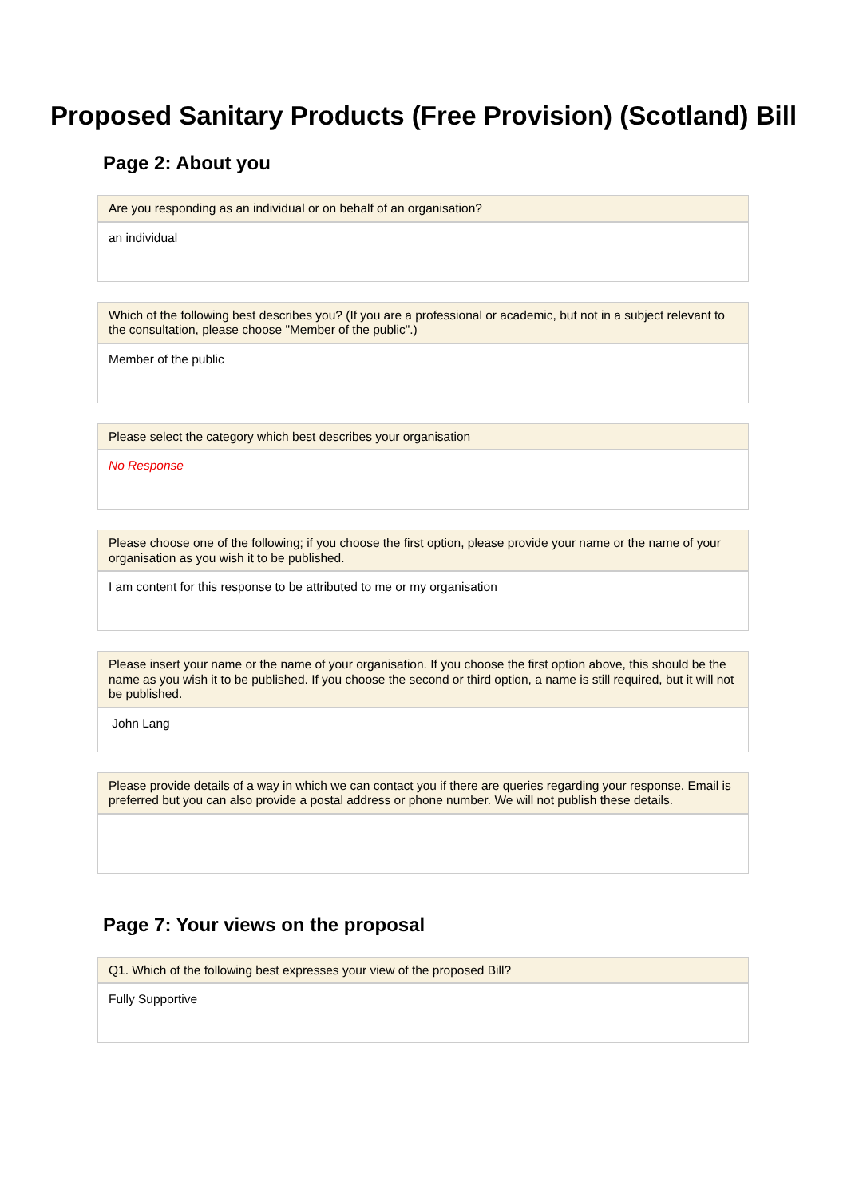Proposed Sanitary Products (Free Provision) (Scotland) Bill
Page 2: About you
Are you responding as an individual or on behalf of an organisation?
an individual
Which of the following best describes you? (If you are a professional or academic, but not in a subject relevant to the consultation, please choose "Member of the public".)
Member of the public
Please select the category which best describes your organisation
No Response
Please choose one of the following; if you choose the first option, please provide your name or the name of your organisation as you wish it to be published.
I am content for this response to be attributed to me or my organisation
Please insert your name or the name of your organisation. If you choose the first option above, this should be the name as you wish it to be published. If you choose the second or third option, a name is still required, but it will not be published.
John Lang
Please provide details of a way in which we can contact you if there are queries regarding your response. Email is preferred but you can also provide a postal address or phone number. We will not publish these details.
Page 7: Your views on the proposal
Q1. Which of the following best expresses your view of the proposed Bill?
Fully Supportive